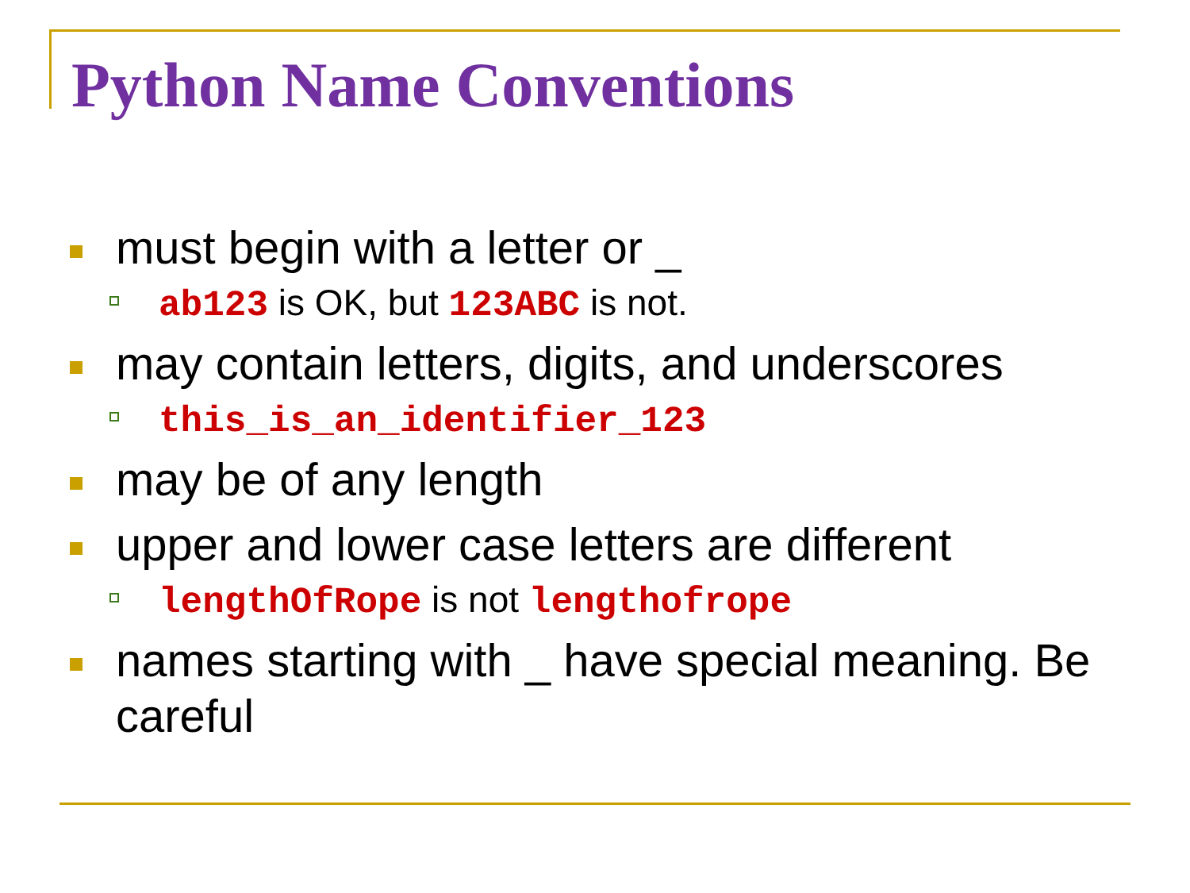Python Name Conventions
must begin with a letter or _
ab123 is OK, but 123ABC is not.
may contain letters, digits, and underscores
this_is_an_identifier_123
may be of any length
upper and lower case letters are different
lengthOfRope is not lengthofrope
names starting with _ have special meaning. Be careful